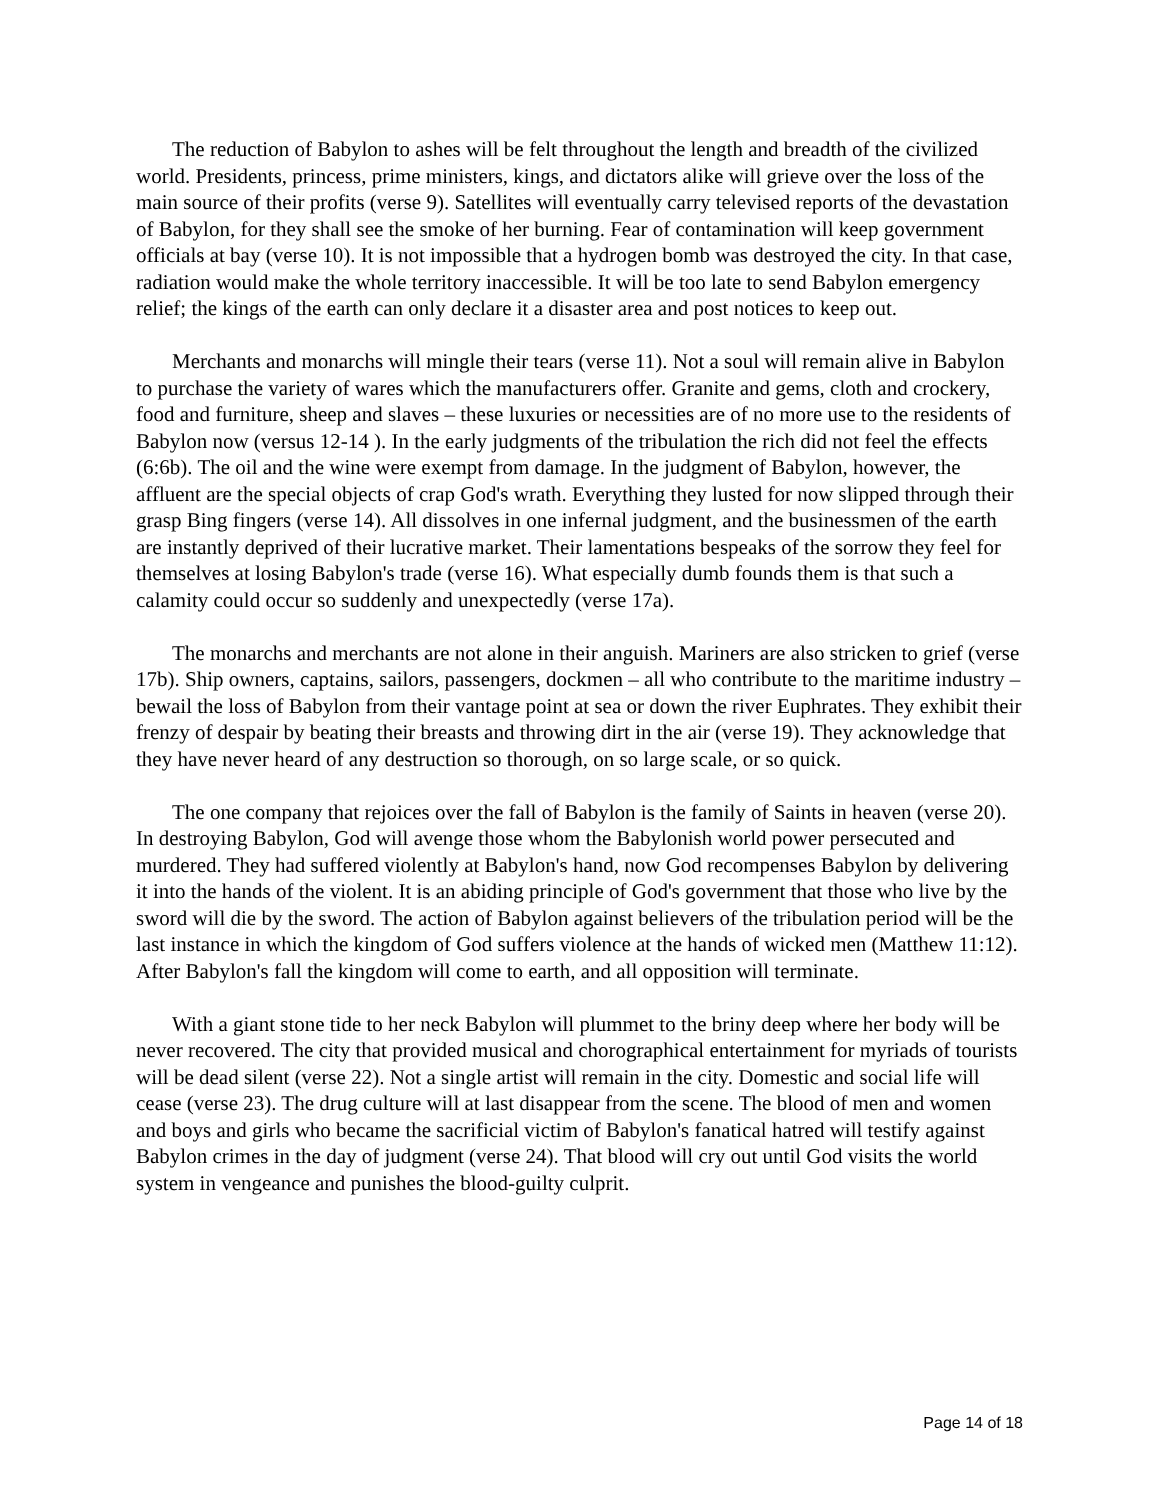The reduction of Babylon to ashes will be felt throughout the length and breadth of the civilized world. Presidents, princess, prime ministers, kings, and dictators alike will grieve over the loss of the main source of their profits (verse 9). Satellites will eventually carry televised reports of the devastation of Babylon, for they shall see the smoke of her burning. Fear of contamination will keep government officials at bay (verse 10). It is not impossible that a hydrogen bomb was destroyed the city. In that case, radiation would make the whole territory inaccessible. It will be too late to send Babylon emergency relief; the kings of the earth can only declare it a disaster area and post notices to keep out.
Merchants and monarchs will mingle their tears (verse 11). Not a soul will remain alive in Babylon to purchase the variety of wares which the manufacturers offer. Granite and gems, cloth and crockery, food and furniture, sheep and slaves – these luxuries or necessities are of no more use to the residents of Babylon now (versus 12-14 ). In the early judgments of the tribulation the rich did not feel the effects (6:6b). The oil and the wine were exempt from damage. In the judgment of Babylon, however, the affluent are the special objects of crap God's wrath. Everything they lusted for now slipped through their grasp Bing fingers (verse 14). All dissolves in one infernal judgment, and the businessmen of the earth are instantly deprived of their lucrative market. Their lamentations bespeaks of the sorrow they feel for themselves at losing Babylon's trade (verse 16). What especially dumb founds them is that such a calamity could occur so suddenly and unexpectedly (verse 17a).
The monarchs and merchants are not alone in their anguish. Mariners are also stricken to grief (verse 17b). Ship owners, captains, sailors, passengers, dockmen – all who contribute to the maritime industry – bewail the loss of Babylon from their vantage point at sea or down the river Euphrates. They exhibit their frenzy of despair by beating their breasts and throwing dirt in the air (verse 19). They acknowledge that they have never heard of any destruction so thorough, on so large scale, or so quick.
The one company that rejoices over the fall of Babylon is the family of Saints in heaven (verse 20). In destroying Babylon, God will avenge those whom the Babylonish world power persecuted and murdered. They had suffered violently at Babylon's hand, now God recompenses Babylon by delivering it into the hands of the violent. It is an abiding principle of God's government that those who live by the sword will die by the sword. The action of Babylon against believers of the tribulation period will be the last instance in which the kingdom of God suffers violence at the hands of wicked men (Matthew 11:12). After Babylon's fall the kingdom will come to earth, and all opposition will terminate.
With a giant stone tide to her neck Babylon will plummet to the briny deep where her body will be never recovered. The city that provided musical and chorographical entertainment for myriads of tourists will be dead silent (verse 22). Not a single artist will remain in the city. Domestic and social life will cease (verse 23). The drug culture will at last disappear from the scene. The blood of men and women and boys and girls who became the sacrificial victim of Babylon's fanatical hatred will testify against Babylon crimes in the day of judgment (verse 24). That blood will cry out until God visits the world system in vengeance and punishes the blood-guilty culprit.
Page 14 of 18